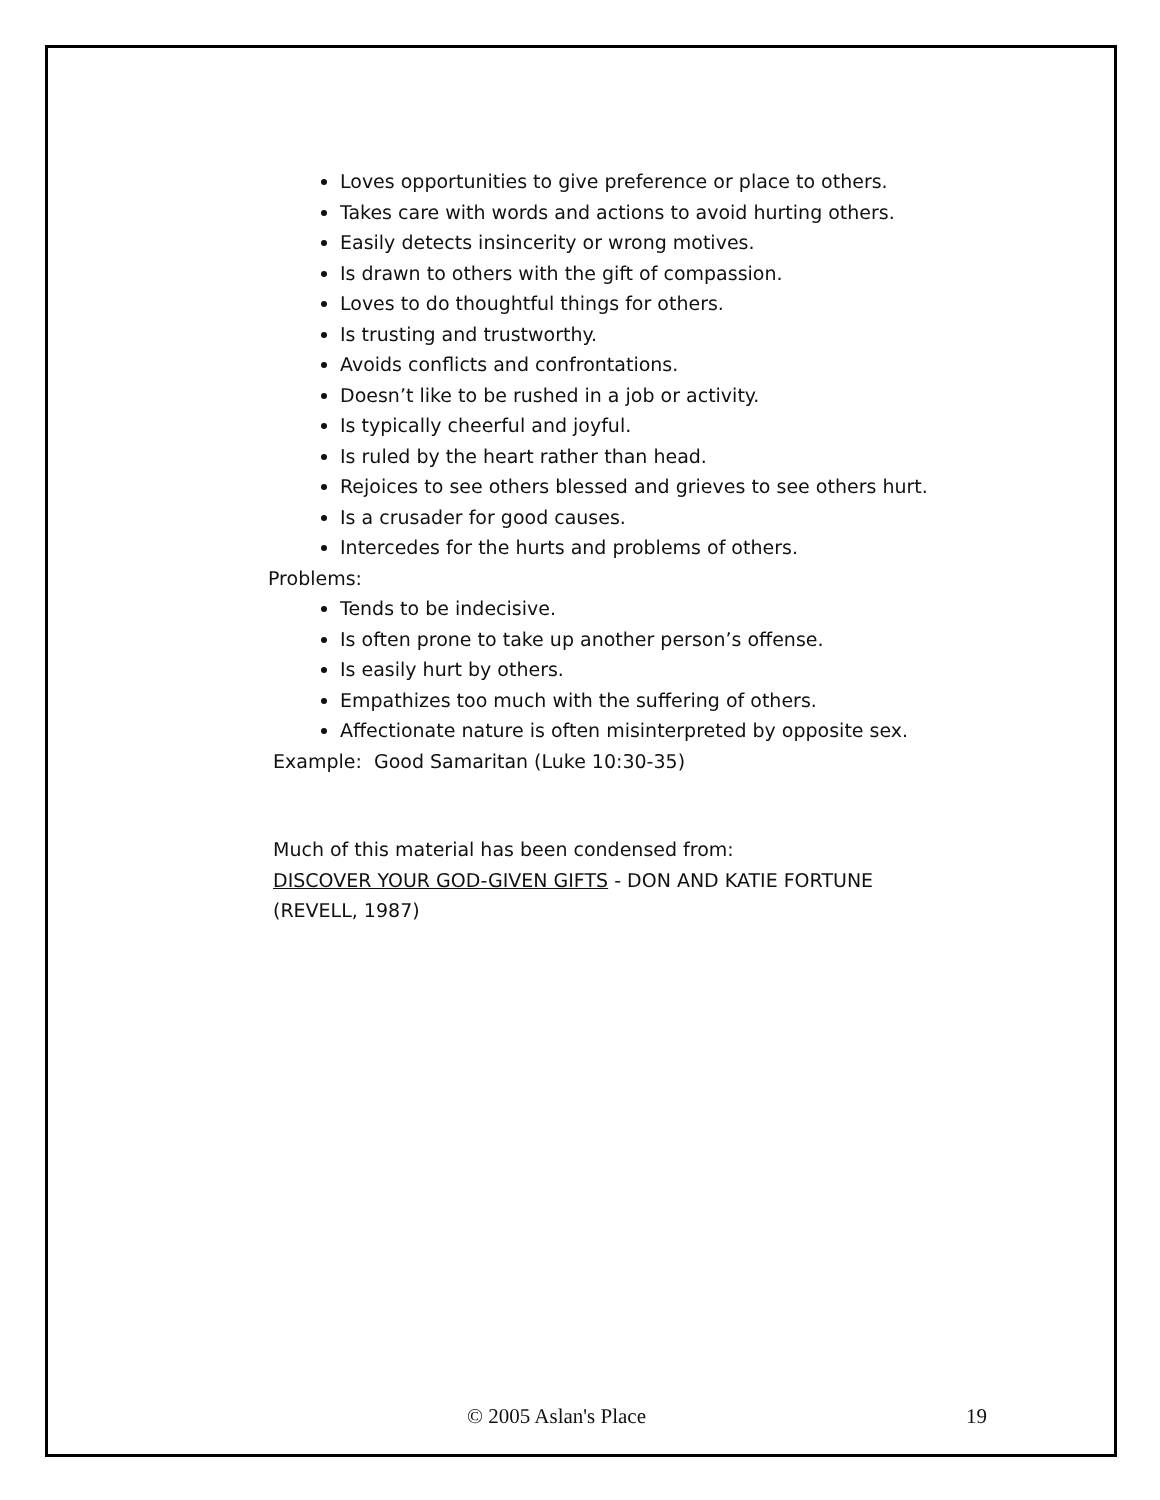Loves opportunities to give preference or place to others.
Takes care with words and actions to avoid hurting others.
Easily detects insincerity or wrong motives.
Is drawn to others with the gift of compassion.
Loves to do thoughtful things for others.
Is trusting and trustworthy.
Avoids conflicts and confrontations.
Doesn’t like to be rushed in a job or activity.
Is typically cheerful and joyful.
Is ruled by the heart rather than head.
Rejoices to see others blessed and grieves to see others hurt.
Is a crusader for good causes.
Intercedes for the hurts and problems of others.
Problems:
Tends to be indecisive.
Is often prone to take up another person’s offense.
Is easily hurt by others.
Empathizes too much with the suffering of others.
Affectionate nature is often misinterpreted by opposite sex.
Example: Good Samaritan (Luke 10:30-35)
Much of this material has been condensed from:
DISCOVER YOUR GOD-GIVEN GIFTS - DON AND KATIE FORTUNE
(REVELL, 1987)
© 2005 Aslan's Place 19